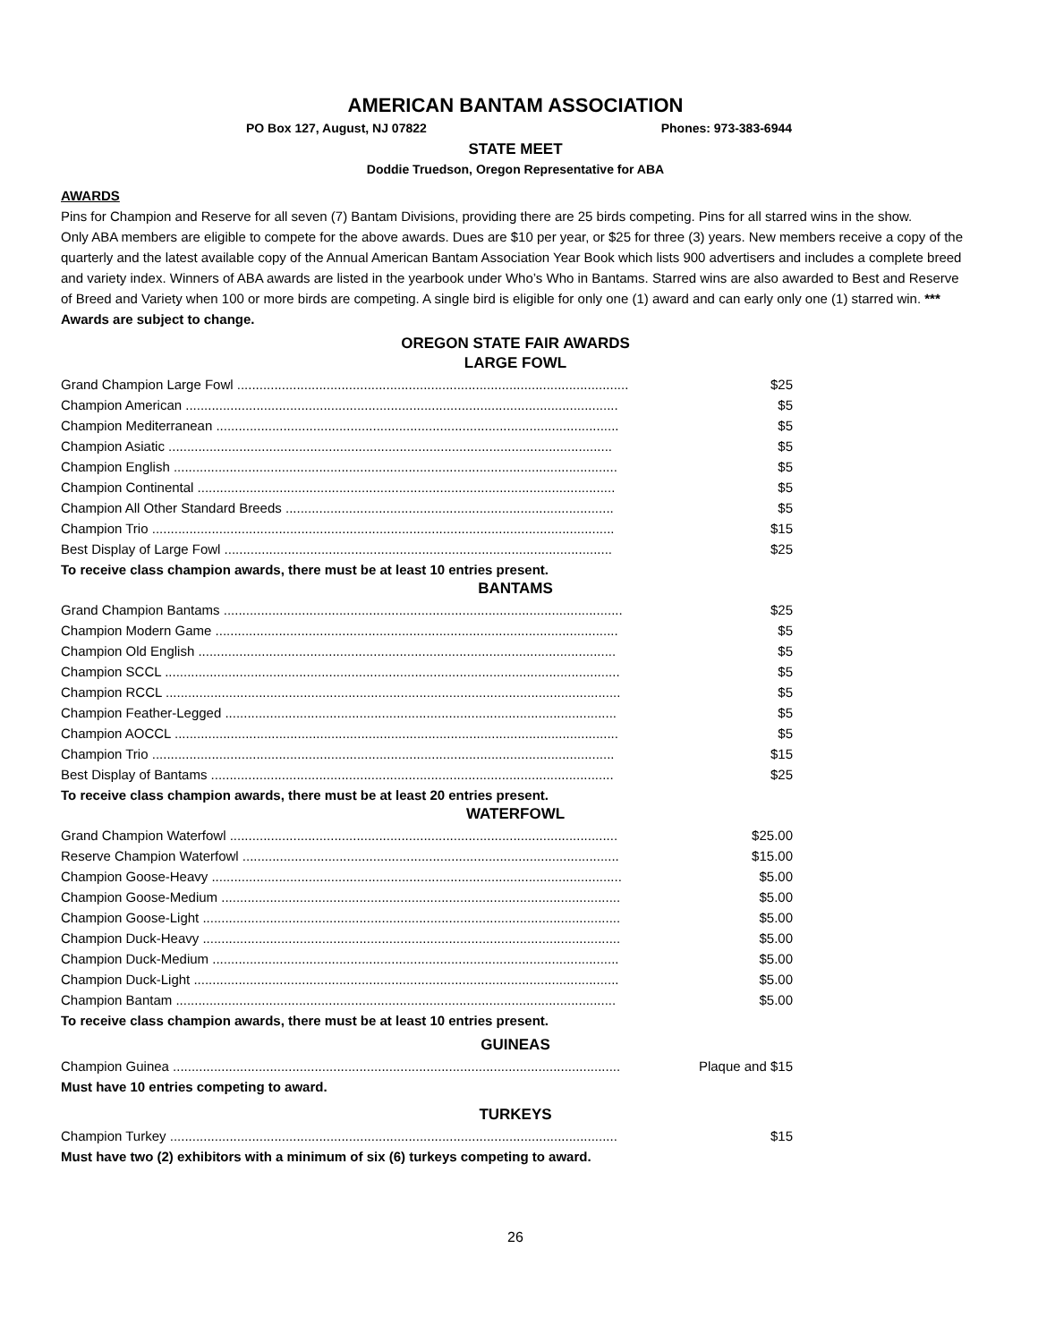AMERICAN BANTAM ASSOCIATION
PO Box 127, August, NJ 07822 Phones: 973-383-6944
STATE MEET
Doddie Truedson, Oregon Representative for ABA
AWARDS
Pins for Champion and Reserve for all seven (7) Bantam Divisions, providing there are 25 birds competing. Pins for all starred wins in the show.
Only ABA members are eligible to compete for the above awards. Dues are $10 per year, or $25 for three (3) years. New members receive a copy of the quarterly and the latest available copy of the Annual American Bantam Association Year Book which lists 900 advertisers and includes a complete breed and variety index. Winners of ABA awards are listed in the yearbook under Who’s Who in Bantams. Starred wins are also awarded to Best and Reserve of Breed and Variety when 100 or more birds are competing. A single bird is eligible for only one (1) award and can early only one (1) starred win. *** Awards are subject to change.
OREGON STATE FAIR AWARDS
LARGE FOWL
| Grand Champion Large Fowl ......................................................................................................... | $25 |
| Champion American .................................................................................................................... | $5 |
| Champion Mediterranean ............................................................................................................ | $5 |
| Champion Asiatic ....................................................................................................................... | $5 |
| Champion English ....................................................................................................................... | $5 |
| Champion Continental ................................................................................................................ | $5 |
| Champion All Other Standard Breeds ........................................................................................ | $5 |
| Champion Trio ............................................................................................................................ | $15 |
| Best Display of Large Fowl ........................................................................................................ | $25 |
To receive class champion awards, there must be at least 10 entries present.
BANTAMS
| Grand Champion Bantams ........................................................................................................... | $25 |
| Champion Modern Game ............................................................................................................ | $5 |
| Champion Old English ................................................................................................................ | $5 |
| Champion SCCL .......................................................................................................................... | $5 |
| Champion RCCL .......................................................................................................................... | $5 |
| Champion Feather-Legged ......................................................................................................... | $5 |
| Champion AOCCL ....................................................................................................................... | $5 |
| Champion Trio ............................................................................................................................ | $15 |
| Best Display of Bantams ............................................................................................................ | $25 |
To receive class champion awards, there must be at least 20 entries present.
WATERFOWL
| Grand Champion Waterfowl ........................................................................................................ | $25.00 |
| Reserve Champion Waterfowl ..................................................................................................... | $15.00 |
| Champion Goose-Heavy .............................................................................................................. | $5.00 |
| Champion Goose-Medium ........................................................................................................... | $5.00 |
| Champion Goose-Light ................................................................................................................ | $5.00 |
| Champion Duck-Heavy ................................................................................................................ | $5.00 |
| Champion Duck-Medium ............................................................................................................. | $5.00 |
| Champion Duck-Light .................................................................................................................. | $5.00 |
| Champion Bantam ...................................................................................................................... | $5.00 |
To receive class champion awards, there must be at least 10 entries present.
GUINEAS
| Champion Guinea ........................................................................................................................ | Plaque and $15 |
Must have 10 entries competing to award.
TURKEYS
| Champion Turkey ........................................................................................................................ | $15 |
Must have two (2) exhibitors with a minimum of six (6) turkeys competing to award.
26